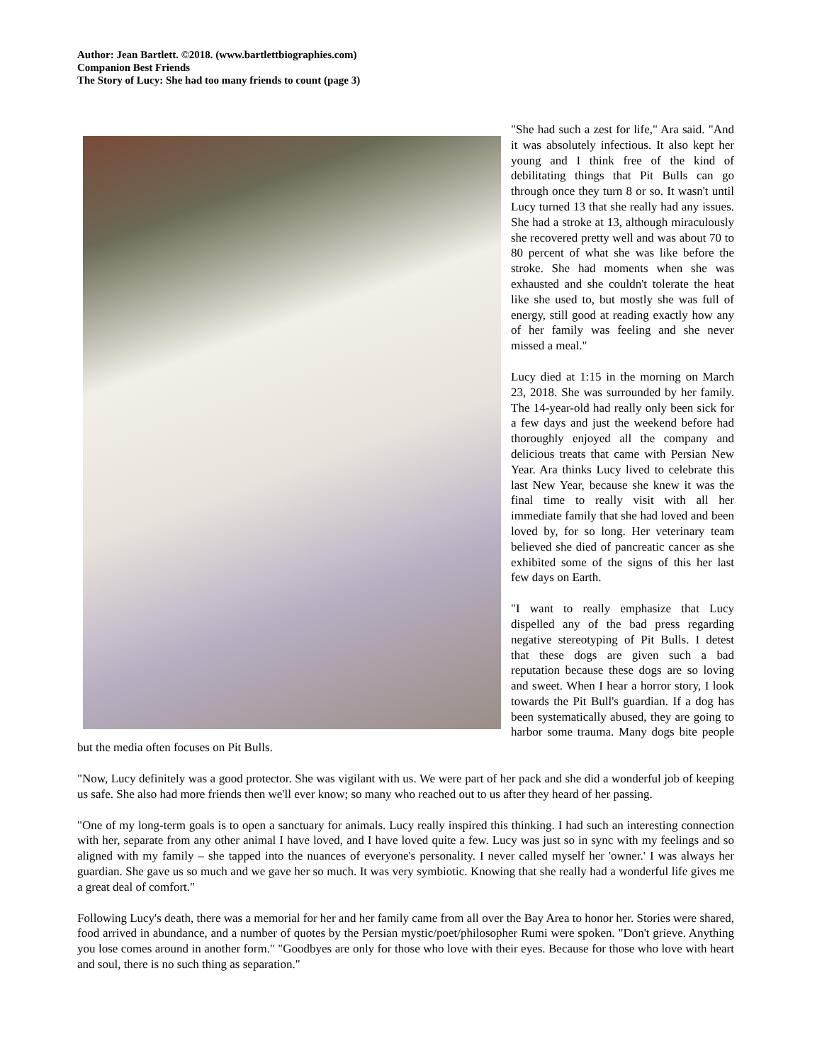Author: Jean Bartlett. ©2018. (www.bartlettbiographies.com)
Companion Best Friends
The Story of Lucy: She had too many friends to count (page 3)
"She had such a zest for life," Ara said. "And it was absolutely infectious. It also kept her young and I think free of the kind of debilitating things that Pit Bulls can go through once they turn 8 or so. It wasn't until Lucy turned 13 that she really had any issues. She had a stroke at 13, although miraculously she recovered pretty well and was about 70 to 80 percent of what she was like before the stroke. She had moments when she was exhausted and she couldn't tolerate the heat like she used to, but mostly she was full of energy, still good at reading exactly how any of her family was feeling and she never missed a meal."
Lucy died at 1:15 in the morning on March 23, 2018. She was surrounded by her family. The 14-year-old had really only been sick for a few days and just the weekend before had thoroughly enjoyed all the company and delicious treats that came with Persian New Year. Ara thinks Lucy lived to celebrate this last New Year, because she knew it was the final time to really visit with all her immediate family that she had loved and been loved by, for so long. Her veterinary team believed she died of pancreatic cancer as she exhibited some of the signs of this her last few days on Earth.
"I want to really emphasize that Lucy dispelled any of the bad press regarding negative stereotyping of Pit Bulls. I detest that these dogs are given such a bad reputation because these dogs are so loving and sweet. When I hear a horror story, I look towards the Pit Bull's guardian. If a dog has been systematically abused, they are going to harbor some trauma. Many dogs bite people but the media often focuses on Pit Bulls.
"Now, Lucy definitely was a good protector. She was vigilant with us. We were part of her pack and she did a wonderful job of keeping us safe. She also had more friends then we'll ever know; so many who reached out to us after they heard of her passing.
"One of my long-term goals is to open a sanctuary for animals. Lucy really inspired this thinking. I had such an interesting connection with her, separate from any other animal I have loved, and I have loved quite a few. Lucy was just so in sync with my feelings and so aligned with my family – she tapped into the nuances of everyone's personality. I never called myself her 'owner.' I was always her guardian. She gave us so much and we gave her so much. It was very symbiotic. Knowing that she really had a wonderful life gives me a great deal of comfort."
Following Lucy's death, there was a memorial for her and her family came from all over the Bay Area to honor her. Stories were shared, food arrived in abundance, and a number of quotes by the Persian mystic/poet/philosopher Rumi were spoken. "Don't grieve. Anything you lose comes around in another form." "Goodbyes are only for those who love with their eyes. Because for those who love with heart and soul, there is no such thing as separation."